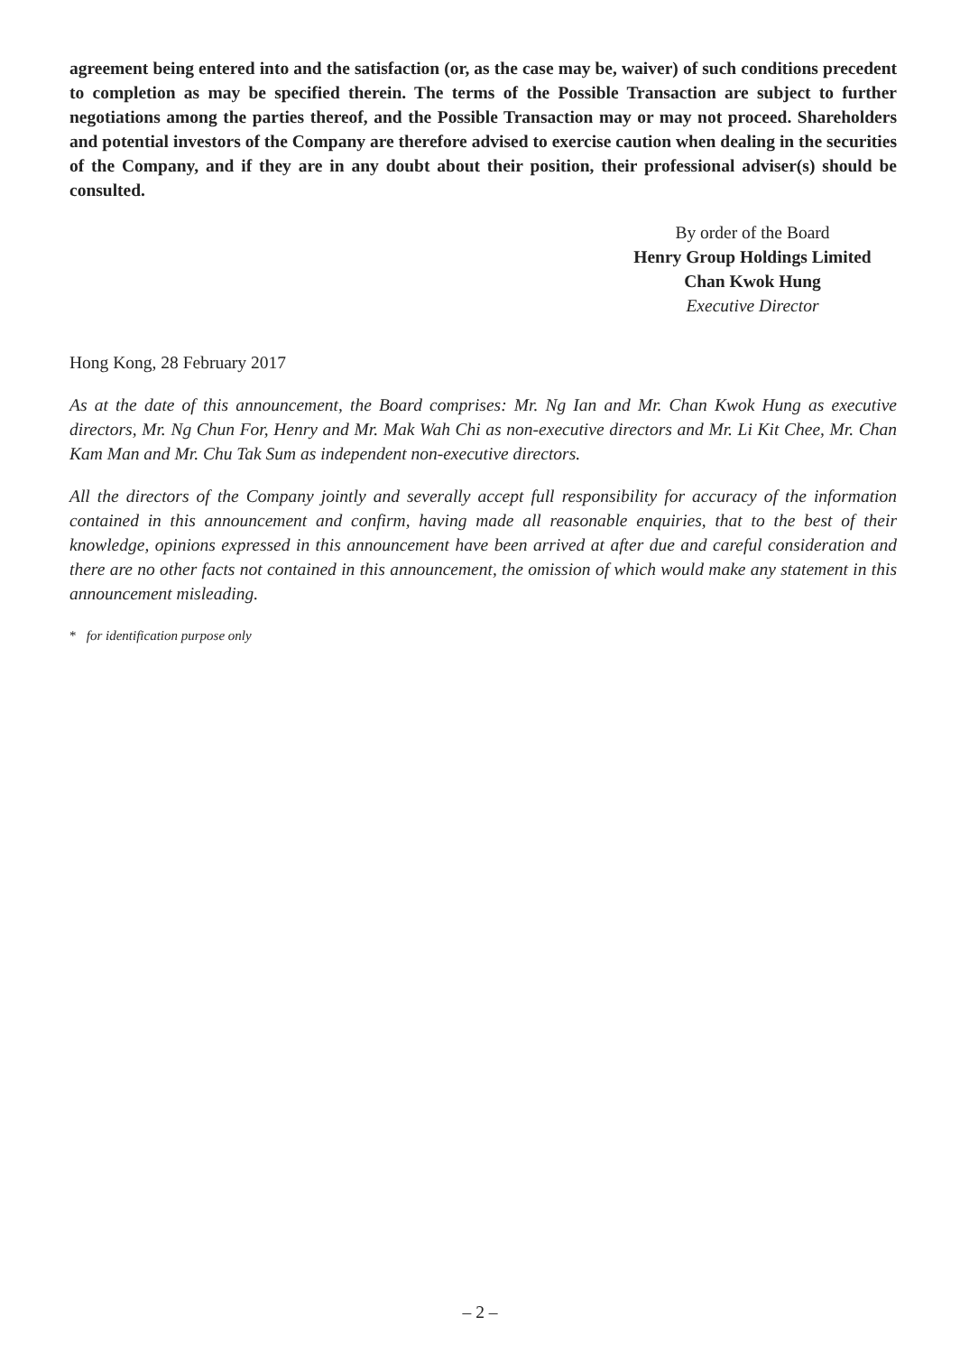agreement being entered into and the satisfaction (or, as the case may be, waiver) of such conditions precedent to completion as may be specified therein. The terms of the Possible Transaction are subject to further negotiations among the parties thereof, and the Possible Transaction may or may not proceed. Shareholders and potential investors of the Company are therefore advised to exercise caution when dealing in the securities of the Company, and if they are in any doubt about their position, their professional adviser(s) should be consulted.
By order of the Board
Henry Group Holdings Limited
Chan Kwok Hung
Executive Director
Hong Kong, 28 February 2017
As at the date of this announcement, the Board comprises: Mr. Ng Ian and Mr. Chan Kwok Hung as executive directors, Mr. Ng Chun For, Henry and Mr. Mak Wah Chi as non-executive directors and Mr. Li Kit Chee, Mr. Chan Kam Man and Mr. Chu Tak Sum as independent non-executive directors.
All the directors of the Company jointly and severally accept full responsibility for accuracy of the information contained in this announcement and confirm, having made all reasonable enquiries, that to the best of their knowledge, opinions expressed in this announcement have been arrived at after due and careful consideration and there are no other facts not contained in this announcement, the omission of which would make any statement in this announcement misleading.
* for identification purpose only
– 2 –